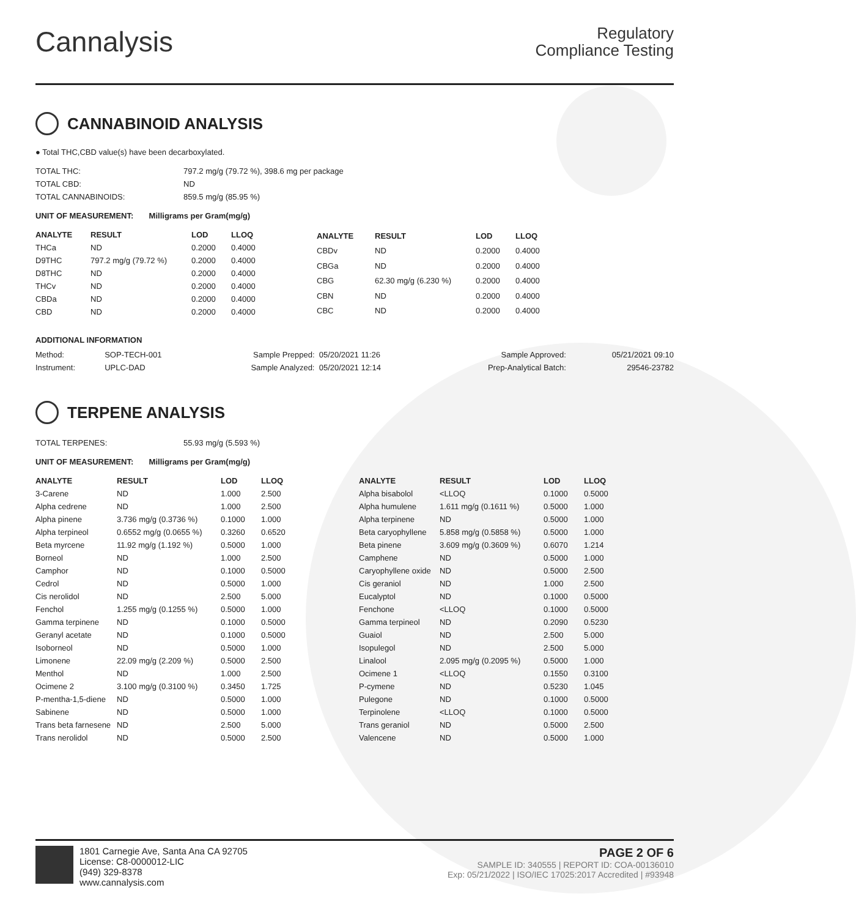Cannalysis
Regulatory
Compliance Testing
CANNABINOID ANALYSIS
● Total THC,CBD value(s) have been decarboxylated.
| TOTAL THC: | 797.2 mg/g (79.72 %), 398.6 mg per package |
| TOTAL CBD: | ND |
| TOTAL CANNABINOIDS: | 859.5 mg/g (85.95 %) |
UNIT OF MEASUREMENT: Milligrams per Gram(mg/g)
| ANALYTE | RESULT | LOD | LLOQ |
| --- | --- | --- | --- |
| THCa | ND | 0.2000 | 0.4000 |
| D9THC | 797.2 mg/g (79.72 %) | 0.2000 | 0.4000 |
| D8THC | ND | 0.2000 | 0.4000 |
| THCv | ND | 0.2000 | 0.4000 |
| CBDa | ND | 0.2000 | 0.4000 |
| CBD | ND | 0.2000 | 0.4000 |
| ANALYTE | RESULT | LOD | LLOQ |
| --- | --- | --- | --- |
| CBDv | ND | 0.2000 | 0.4000 |
| CBGa | ND | 0.2000 | 0.4000 |
| CBG | 62.30 mg/g (6.230 %) | 0.2000 | 0.4000 |
| CBN | ND | 0.2000 | 0.4000 |
| CBC | ND | 0.2000 | 0.4000 |
ADDITIONAL INFORMATION
| Method: | SOP-TECH-001 | Sample Prepped: | 05/20/2021 11:26 | Sample Approved: | 05/21/2021 09:10 |
| Instrument: | UPLC-DAD | Sample Analyzed: | 05/20/2021 12:14 | Prep-Analytical Batch: | 29546-23782 |
TERPENE ANALYSIS
| TOTAL TERPENES: | 55.93 mg/g (5.593 %) |
UNIT OF MEASUREMENT: Milligrams per Gram(mg/g)
| ANALYTE | RESULT | LOD | LLOQ |
| --- | --- | --- | --- |
| 3-Carene | ND | 1.000 | 2.500 |
| Alpha cedrene | ND | 1.000 | 2.500 |
| Alpha pinene | 3.736 mg/g (0.3736 %) | 0.1000 | 1.000 |
| Alpha terpineol | 0.6552 mg/g (0.0655 %) | 0.3260 | 0.6520 |
| Beta myrcene | 11.92 mg/g (1.192 %) | 0.5000 | 1.000 |
| Borneol | ND | 1.000 | 2.500 |
| Camphor | ND | 0.1000 | 0.5000 |
| Cedrol | ND | 0.5000 | 1.000 |
| Cis nerolidol | ND | 2.500 | 5.000 |
| Fenchol | 1.255 mg/g (0.1255 %) | 0.5000 | 1.000 |
| Gamma terpinene | ND | 0.1000 | 0.5000 |
| Geranyl acetate | ND | 0.1000 | 0.5000 |
| Isoborneol | ND | 0.5000 | 1.000 |
| Limonene | 22.09 mg/g (2.209 %) | 0.5000 | 2.500 |
| Menthol | ND | 1.000 | 2.500 |
| Ocimene 2 | 3.100 mg/g (0.3100 %) | 0.3450 | 1.725 |
| P-mentha-1,5-diene | ND | 0.5000 | 1.000 |
| Sabinene | ND | 0.5000 | 1.000 |
| Trans beta farnesene | ND | 2.500 | 5.000 |
| Trans nerolidol | ND | 0.5000 | 2.500 |
| ANALYTE | RESULT | LOD | LLOQ |
| --- | --- | --- | --- |
| Alpha bisabolol | <LLOQ | 0.1000 | 0.5000 |
| Alpha humulene | 1.611 mg/g (0.1611 %) | 0.5000 | 1.000 |
| Alpha terpinene | ND | 0.5000 | 1.000 |
| Beta caryophyllene | 5.858 mg/g (0.5858 %) | 0.5000 | 1.000 |
| Beta pinene | 3.609 mg/g (0.3609 %) | 0.6070 | 1.214 |
| Camphene | ND | 0.5000 | 1.000 |
| Caryophyllene oxide | ND | 0.5000 | 2.500 |
| Cis geraniol | ND | 1.000 | 2.500 |
| Eucalyptol | ND | 0.1000 | 0.5000 |
| Fenchone | <LLOQ | 0.1000 | 0.5000 |
| Gamma terpineol | ND | 0.2090 | 0.5230 |
| Guaiol | ND | 2.500 | 5.000 |
| Isopulegol | ND | 2.500 | 5.000 |
| Linalool | 2.095 mg/g (0.2095 %) | 0.5000 | 1.000 |
| Ocimene 1 | <LLOQ | 0.1550 | 0.3100 |
| P-cymene | ND | 0.5230 | 1.045 |
| Pulegone | ND | 0.1000 | 0.5000 |
| Terpinolene | <LLOQ | 0.1000 | 0.5000 |
| Trans geraniol | ND | 0.5000 | 2.500 |
| Valencene | ND | 0.5000 | 1.000 |
1801 Carnegie Ave, Santa Ana CA 92705
License: C8-0000012-LIC
(949) 329-8378
www.cannalysis.com
PAGE 2 OF 6
SAMPLE ID: 340555 | REPORT ID: COA-00136010
Exp: 05/21/2022 | ISO/IEC 17025:2017 Accredited | #93948